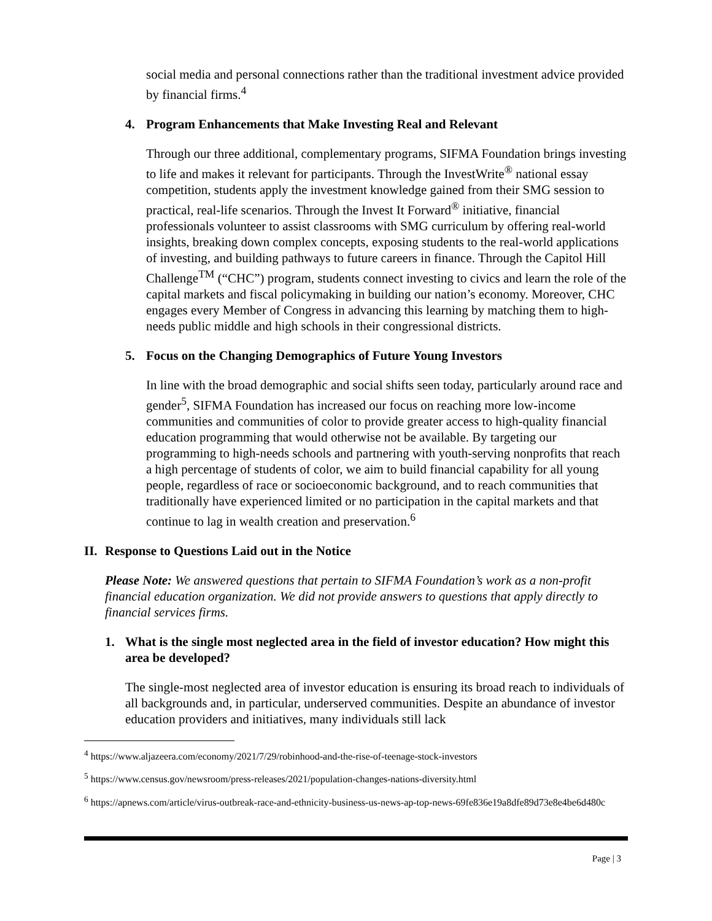social media and personal connections rather than the traditional investment advice provided by financial firms.<sup>4</sup>
4. Program Enhancements that Make Investing Real and Relevant
Through our three additional, complementary programs, SIFMA Foundation brings investing to life and makes it relevant for participants. Through the InvestWrite<sup>®</sup> national essay competition, students apply the investment knowledge gained from their SMG session to practical, real-life scenarios. Through the Invest It Forward<sup>®</sup> initiative, financial professionals volunteer to assist classrooms with SMG curriculum by offering real-world insights, breaking down complex concepts, exposing students to the real-world applications of investing, and building pathways to future careers in finance. Through the Capitol Hill Challenge<sup>TM</sup> (“CHC”) program, students connect investing to civics and learn the role of the capital markets and fiscal policymaking in building our nation’s economy. Moreover, CHC engages every Member of Congress in advancing this learning by matching them to high-needs public middle and high schools in their congressional districts.
5. Focus on the Changing Demographics of Future Young Investors
In line with the broad demographic and social shifts seen today, particularly around race and gender<sup>5</sup>, SIFMA Foundation has increased our focus on reaching more low-income communities and communities of color to provide greater access to high-quality financial education programming that would otherwise not be available. By targeting our programming to high-needs schools and partnering with youth-serving nonprofits that reach a high percentage of students of color, we aim to build financial capability for all young people, regardless of race or socioeconomic background, and to reach communities that traditionally have experienced limited or no participation in the capital markets and that continue to lag in wealth creation and preservation.<sup>6</sup>
II. Response to Questions Laid out in the Notice
Please Note: We answered questions that pertain to SIFMA Foundation’s work as a non-profit financial education organization. We did not provide answers to questions that apply directly to financial services firms.
1. What is the single most neglected area in the field of investor education? How might this area be developed?
The single-most neglected area of investor education is ensuring its broad reach to individuals of all backgrounds and, in particular, underserved communities. Despite an abundance of investor education providers and initiatives, many individuals still lack
<sup>4</sup> https://www.aljazeera.com/economy/2021/7/29/robinhood-and-the-rise-of-teenage-stock-investors
<sup>5</sup> https://www.census.gov/newsroom/press-releases/2021/population-changes-nations-diversity.html
<sup>6</sup> https://apnews.com/article/virus-outbreak-race-and-ethnicity-business-us-news-ap-top-news-69fe836e19a8dfe89d73e8e4be6d480c
Page | 3